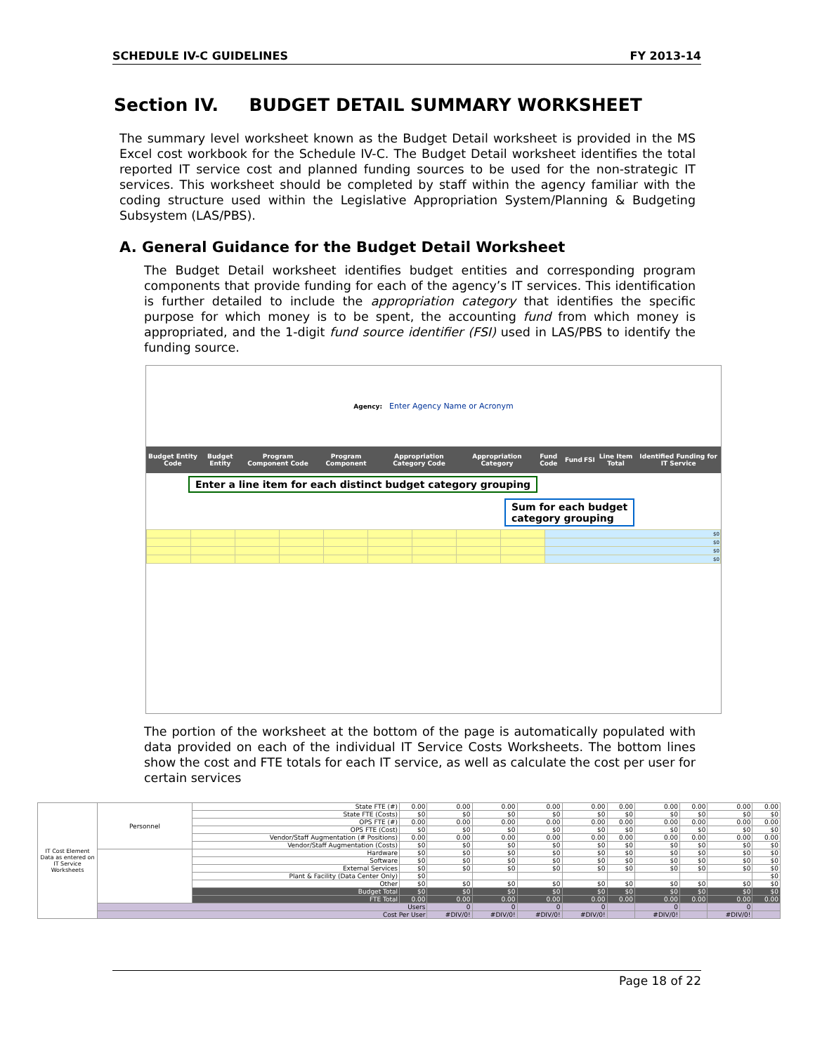SCHEDULE IV-C GUIDELINES FY 2013-14
Section IV. BUDGET DETAIL SUMMARY WORKSHEET
The summary level worksheet known as the Budget Detail worksheet is provided in the MS Excel cost workbook for the Schedule IV-C. The Budget Detail worksheet identifies the total reported IT service cost and planned funding sources to be used for the non-strategic IT services. This worksheet should be completed by staff within the agency familiar with the coding structure used within the Legislative Appropriation System/Planning & Budgeting Subsystem (LAS/PBS).
A. General Guidance for the Budget Detail Worksheet
The Budget Detail worksheet identifies budget entities and corresponding program components that provide funding for each of the agency’s IT services. This identification is further detailed to include the appropriation category that identifies the specific purpose for which money is to be spent, the accounting fund from which money is appropriated, and the 1-digit fund source identifier (FSI) used in LAS/PBS to identify the funding source.
Agency: Enter Agency Name or Acronym
| Budget Entity Code | Budget Entity | Program Component Code | Program Component | Appropriation Category Code | Appropriation Category | Fund Code | Fund | FSI | Line Item Total | Identified Funding for IT Service |
| --- | --- | --- | --- | --- | --- | --- | --- | --- | --- | --- |
Enter a line item for each distinct budget category grouping
Sum for each budget
category grouping
| | | | | | | | | | $0 |
| | | | | | | | | | $0 |
| | | | | | | | | | $0 |
| | | | | | | | | | $0 |
The portion of the worksheet at the bottom of the page is automatically populated with data provided on each of the individual IT Service Costs Worksheets. The bottom lines show the cost and FTE totals for each IT service, as well as calculate the cost per user for certain services
| IT Cost Element Data as entered on IT Service Worksheets | Personnel | State FTE (#) | 0.00 | 0.00 | 0.00 | 0.00 | 0.00 | 0.00 | 0.00 | 0.00 | 0.00 | 0.00 |
| | | State FTE (Costs) | $0 | $0 | $0 | $0 | $0 | $0 | $0 | $0 | $0 | $0 |
| | | OPS FTE (#) | 0.00 | 0.00 | 0.00 | 0.00 | 0.00 | 0.00 | 0.00 | 0.00 | 0.00 | 0.00 |
| | | OPS FTE (Cost) | $0 | $0 | $0 | $0 | $0 | $0 | $0 | $0 | $0 | $0 |
| | | Vendor/Staff Augmentation (# Positions) | 0.00 | 0.00 | 0.00 | 0.00 | 0.00 | 0.00 | 0.00 | 0.00 | 0.00 | 0.00 |
| | | Vendor/Staff Augmentation (Costs) | $0 | $0 | $0 | $0 | $0 | $0 | $0 | $0 | $0 | $0 |
| | | Hardware | $0 | $0 | $0 | $0 | $0 | $0 | $0 | $0 | $0 | $0 |
| | | Software | $0 | $0 | $0 | $0 | $0 | $0 | $0 | $0 | $0 | $0 |
| | | External Services | $0 | $0 | $0 | $0 | $0 | $0 | $0 | $0 | $0 | $0 |
| | | Plant & Facility (Data Center Only) | $0 | | | | | | | | | $0 |
| | | Other | $0 | $0 | $0 | $0 | $0 | $0 | $0 | $0 | $0 | $0 |
| | | Budget Total | $0 | $0 | $0 | $0 | $0 | $0 | $0 | $0 | $0 | $0 |
| | | FTE Total | 0.00 | 0.00 | 0.00 | 0.00 | 0.00 | 0.00 | 0.00 | 0.00 | 0.00 | 0.00 |
| | Users | | | 0 | 0 | 0 | 0 | | 0 | | 0 | |
| | Cost Per User | | | #DIV/0! | #DIV/0! | #DIV/0! | #DIV/0! | | #DIV/0! | | #DIV/0! | |
Page 18 of 22